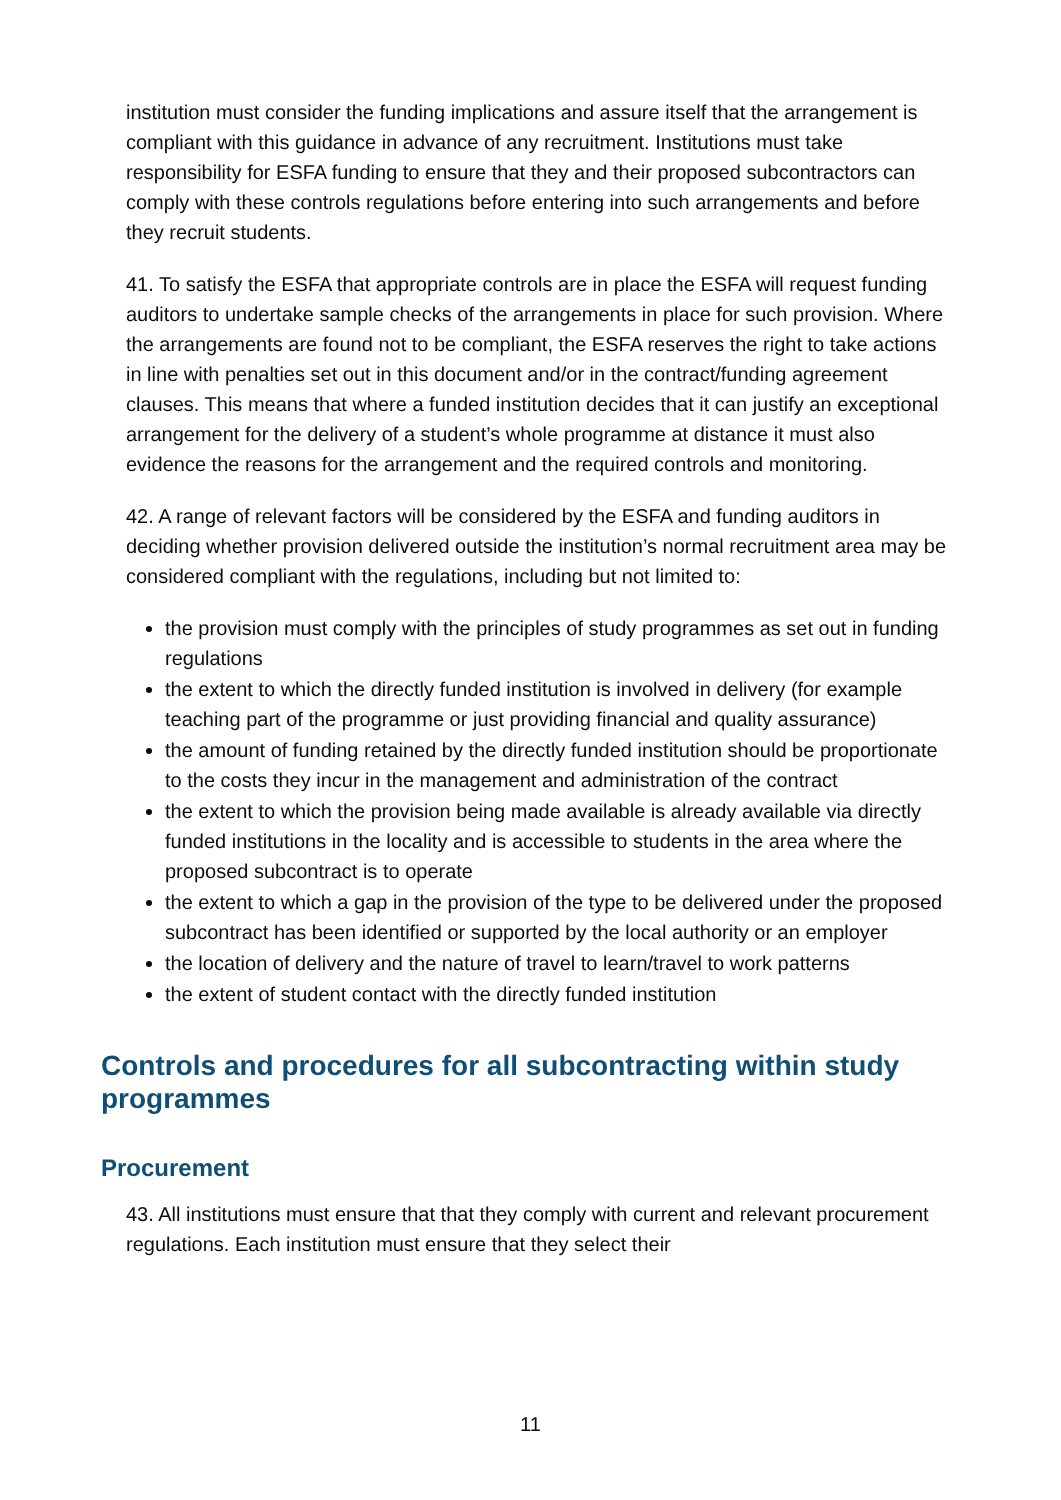institution must consider the funding implications and assure itself that the arrangement is compliant with this guidance in advance of any recruitment. Institutions must take responsibility for ESFA funding to ensure that they and their proposed subcontractors can comply with these controls regulations before entering into such arrangements and before they recruit students.
41. To satisfy the ESFA that appropriate controls are in place the ESFA will request funding auditors to undertake sample checks of the arrangements in place for such provision. Where the arrangements are found not to be compliant, the ESFA reserves the right to take actions in line with penalties set out in this document and/or in the contract/funding agreement clauses. This means that where a funded institution decides that it can justify an exceptional arrangement for the delivery of a student’s whole programme at distance it must also evidence the reasons for the arrangement and the required controls and monitoring.
42. A range of relevant factors will be considered by the ESFA and funding auditors in deciding whether provision delivered outside the institution’s normal recruitment area may be considered compliant with the regulations, including but not limited to:
the provision must comply with the principles of study programmes as set out in funding regulations
the extent to which the directly funded institution is involved in delivery (for example teaching part of the programme or just providing financial and quality assurance)
the amount of funding retained by the directly funded institution should be proportionate to the costs they incur in the management and administration of the contract
the extent to which the provision being made available is already available via directly funded institutions in the locality and is accessible to students in the area where the proposed subcontract is to operate
the extent to which a gap in the provision of the type to be delivered under the proposed subcontract has been identified or supported by the local authority or an employer
the location of delivery and the nature of travel to learn/travel to work patterns
the extent of student contact with the directly funded institution
Controls and procedures for all subcontracting within study programmes
Procurement
43. All institutions must ensure that that they comply with current and relevant procurement regulations. Each institution must ensure that they select their
11